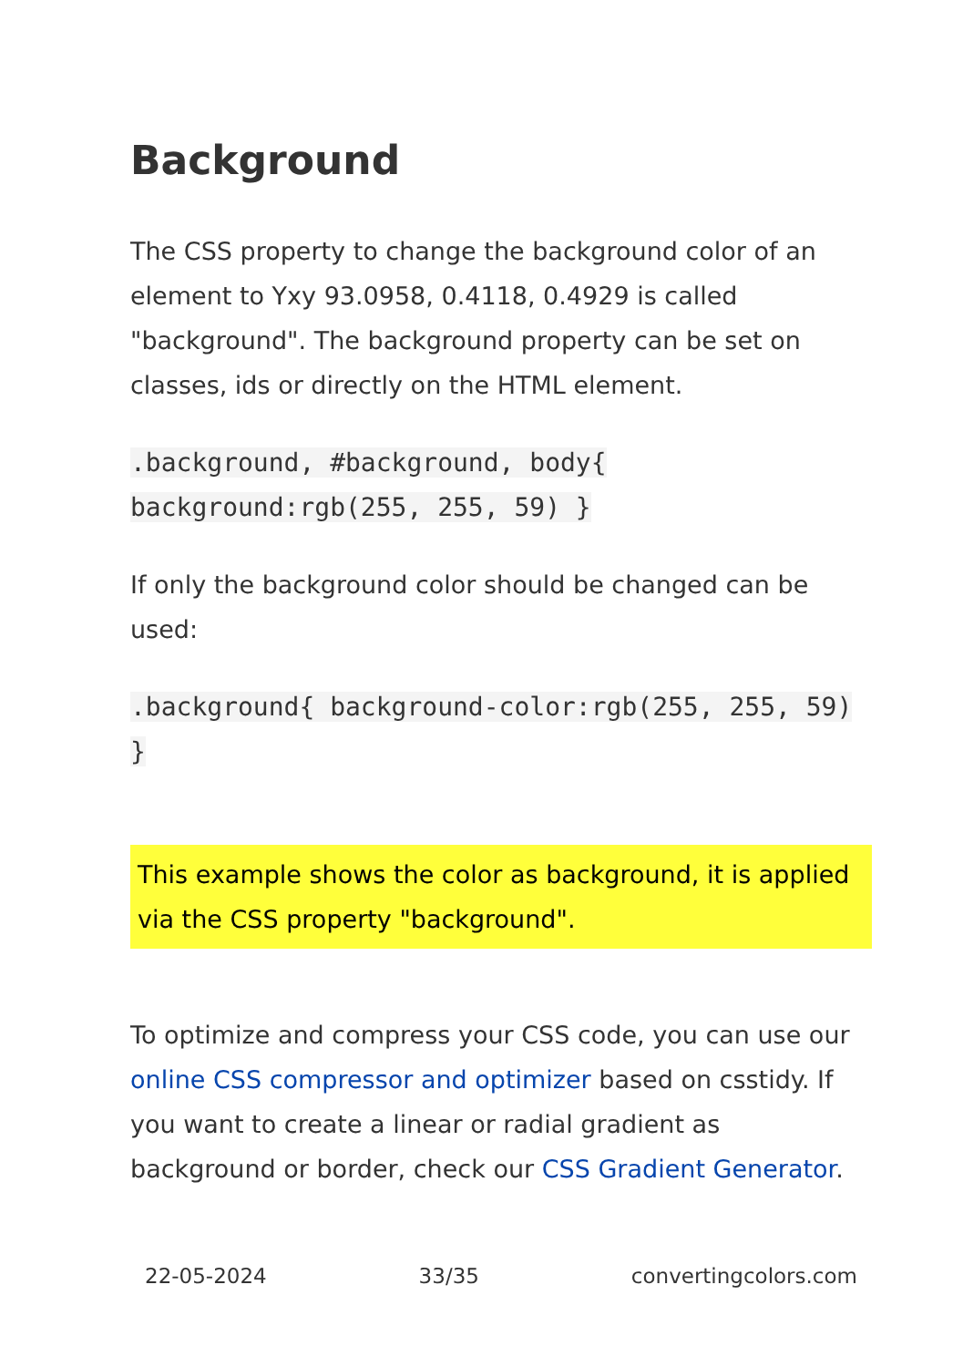Background
The CSS property to change the background color of an element to Yxy 93.0958, 0.4118, 0.4929 is called "background". The background property can be set on classes, ids or directly on the HTML element.
.background, #background, body{ background:rgb(255, 255, 59) }
If only the background color should be changed can be used:
.background{ background-color:rgb(255, 255, 59) }
This example shows the color as background, it is applied via the CSS property "background".
To optimize and compress your CSS code, you can use our online CSS compressor and optimizer based on csstidy. If you want to create a linear or radial gradient as background or border, check our CSS Gradient Generator.
22-05-2024 33/35 convertingcolors.com